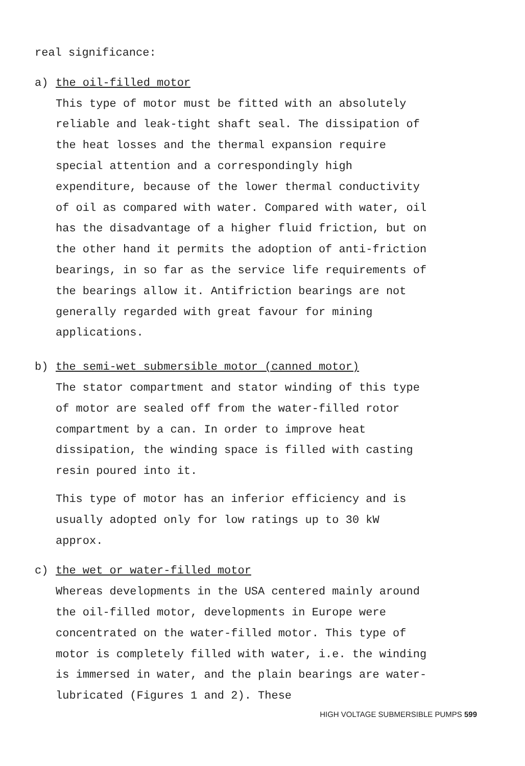real significance:
a) the oil-filled motor
This type of motor must be fitted with an absolutely reliable and leak-tight shaft seal. The dissipation of the heat losses and the thermal expansion require special attention and a correspondingly high expenditure, because of the lower thermal conductivity of oil as compared with water. Compared with water, oil has the disadvantage of a higher fluid friction, but on the other hand it permits the adoption of anti-friction bearings, in so far as the service life requirements of the bearings allow it. Antifriction bearings are not generally regarded with great favour for mining applications.
b) the semi-wet submersible motor (canned motor)
The stator compartment and stator winding of this type of motor are sealed off from the water-filled rotor compartment by a can. In order to improve heat dissipation, the winding space is filled with casting resin poured into it.
This type of motor has an inferior efficiency and is usually adopted only for low ratings up to 30 kW approx.
c) the wet or water-filled motor
Whereas developments in the USA centered mainly around the oil-filled motor, developments in Europe were concentrated on the water-filled motor. This type of motor is completely filled with water, i.e. the winding is immersed in water, and the plain bearings are water-lubricated (Figures 1 and 2). These
HIGH VOLTAGE SUBMERSIBLE PUMPS 599